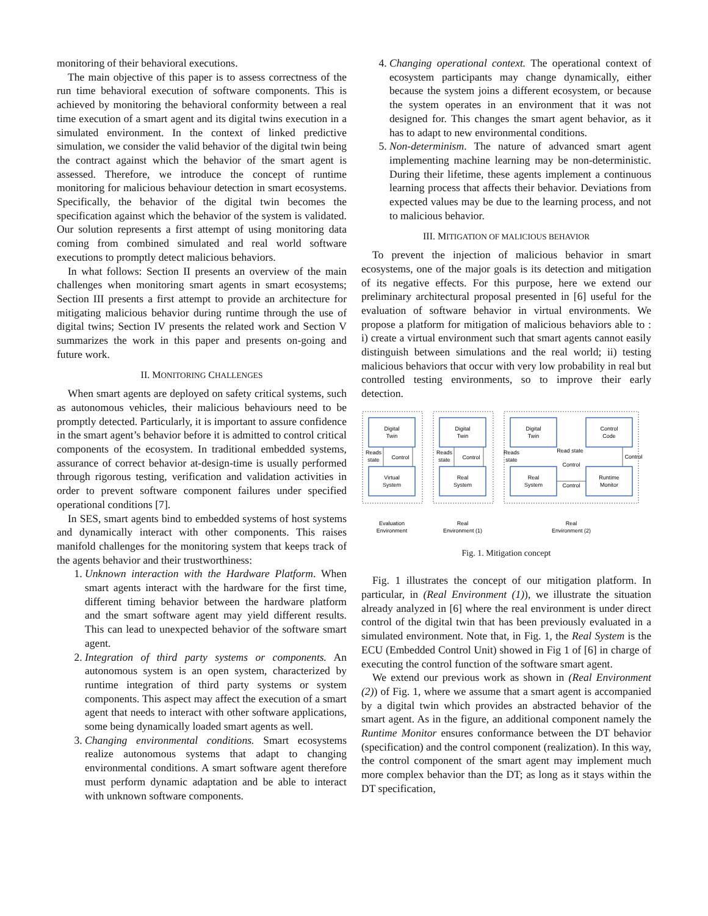monitoring of their behavioral executions.
The main objective of this paper is to assess correctness of the run time behavioral execution of software components. This is achieved by monitoring the behavioral conformity between a real time execution of a smart agent and its digital twins execution in a simulated environment. In the context of linked predictive simulation, we consider the valid behavior of the digital twin being the contract against which the behavior of the smart agent is assessed. Therefore, we introduce the concept of runtime monitoring for malicious behaviour detection in smart ecosystems. Specifically, the behavior of the digital twin becomes the specification against which the behavior of the system is validated. Our solution represents a first attempt of using monitoring data coming from combined simulated and real world software executions to promptly detect malicious behaviors.
In what follows: Section II presents an overview of the main challenges when monitoring smart agents in smart ecosystems; Section III presents a first attempt to provide an architecture for mitigating malicious behavior during runtime through the use of digital twins; Section IV presents the related work and Section V summarizes the work in this paper and presents on-going and future work.
II. MONITORING CHALLENGES
When smart agents are deployed on safety critical systems, such as autonomous vehicles, their malicious behaviours need to be promptly detected. Particularly, it is important to assure confidence in the smart agent’s behavior before it is admitted to control critical components of the ecosystem. In traditional embedded systems, assurance of correct behavior at-design-time is usually performed through rigorous testing, verification and validation activities in order to prevent software component failures under specified operational conditions [7].
In SES, smart agents bind to embedded systems of host systems and dynamically interact with other components. This raises manifold challenges for the monitoring system that keeps track of the agents behavior and their trustworthiness:
1. Unknown interaction with the Hardware Platform. When smart agents interact with the hardware for the first time, different timing behavior between the hardware platform and the smart software agent may yield different results. This can lead to unexpected behavior of the software smart agent.
2. Integration of third party systems or components. An autonomous system is an open system, characterized by runtime integration of third party systems or system components. This aspect may affect the execution of a smart agent that needs to interact with other software applications, some being dynamically loaded smart agents as well.
3. Changing environmental conditions. Smart ecosystems realize autonomous systems that adapt to changing environmental conditions. A smart software agent therefore must perform dynamic adaptation and be able to interact with unknown software components.
4. Changing operational context. The operational context of ecosystem participants may change dynamically, either because the system joins a different ecosystem, or because the system operates in an environment that it was not designed for. This changes the smart agent behavior, as it has to adapt to new environmental conditions.
5. Non-determinism. The nature of advanced smart agent implementing machine learning may be non-deterministic. During their lifetime, these agents implement a continuous learning process that affects their behavior. Deviations from expected values may be due to the learning process, and not to malicious behavior.
III. MITIGATION OF MALICIOUS BEHAVIOR
To prevent the injection of malicious behavior in smart ecosystems, one of the major goals is its detection and mitigation of its negative effects. For this purpose, here we extend our preliminary architectural proposal presented in [6] useful for the evaluation of software behavior in virtual environments. We propose a platform for mitigation of malicious behaviors able to : i) create a virtual environment such that smart agents cannot easily distinguish between simulations and the real world; ii) testing malicious behaviors that occur with very low probability in real but controlled testing environments, so to improve their early detection.
Digital
Twin
Virtual
System
Digital
Twin
Real
System
Digital
Twin
Real
System
Control
Code
Runtime
Monitor
Reads
state
Control
Reads
state
Control
Reads
state
Read state
Control
Control
Control
Evaluation
Environment
Real
Environment (1)
Real
Environment (2)
Fig. 1. Mitigation concept
Fig. 1 illustrates the concept of our mitigation platform. In particular, in (Real Environment (1)), we illustrate the situation already analyzed in [6] where the real environment is under direct control of the digital twin that has been previously evaluated in a simulated environment. Note that, in Fig. 1, the Real System is the ECU (Embedded Control Unit) showed in Fig 1 of [6] in charge of executing the control function of the software smart agent.
We extend our previous work as shown in (Real Environment (2)) of Fig. 1, where we assume that a smart agent is accompanied by a digital twin which provides an abstracted behavior of the smart agent. As in the figure, an additional component namely the Runtime Monitor ensures conformance between the DT behavior (specification) and the control component (realization). In this way, the control component of the smart agent may implement much more complex behavior than the DT; as long as it stays within the DT specification,